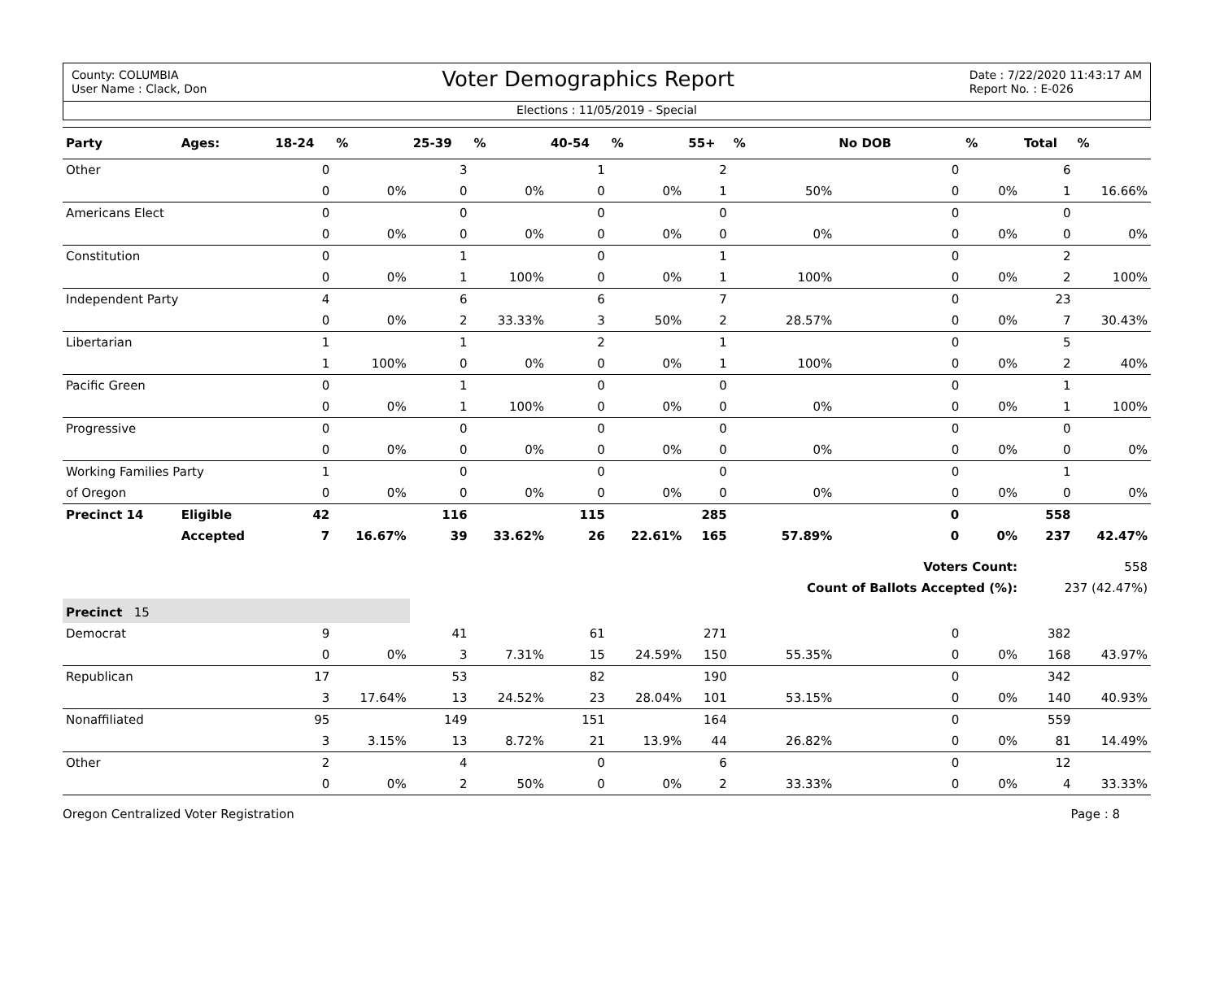County: COLUMBIA
User Name : Clack, Don
Voter Demographics Report
Date : 7/22/2020 11:43:17 AM
Report No. : E-026
Elections : 11/05/2019 - Special
| Party | Ages: | 18-24 | % | 25-39 | % | 40-54 | % | 55+ | % | No DOB | % | Total | % |
| --- | --- | --- | --- | --- | --- | --- | --- | --- | --- | --- | --- | --- | --- |
| Other | | 0 | | 3 | | 1 | | 2 | | 0 | | 6 | |
| | | 0 | 0% | 0 | 0% | 0 | 0% | 1 | 50% | 0 | 0% | 1 | 16.66% |
| Americans Elect | | 0 | | 0 | | 0 | | 0 | | 0 | | 0 | |
| | | 0 | 0% | 0 | 0% | 0 | 0% | 0 | 0% | 0 | 0% | 0 | 0% |
| Constitution | | 0 | | 1 | | 0 | | 1 | | 0 | | 2 | |
| | | 0 | 0% | 1 | 100% | 0 | 0% | 1 | 100% | 0 | 0% | 2 | 100% |
| Independent Party | | 4 | | 6 | | 6 | | 7 | | 0 | | 23 | |
| | | 0 | 0% | 2 | 33.33% | 3 | 50% | 2 | 28.57% | 0 | 0% | 7 | 30.43% |
| Libertarian | | 1 | | 1 | | 2 | | 1 | | 0 | | 5 | |
| | | 1 | 100% | 0 | 0% | 0 | 0% | 1 | 100% | 0 | 0% | 2 | 40% |
| Pacific Green | | 0 | | 1 | | 0 | | 0 | | 0 | | 1 | |
| | | 0 | 0% | 1 | 100% | 0 | 0% | 0 | 0% | 0 | 0% | 1 | 100% |
| Progressive | | 0 | | 0 | | 0 | | 0 | | 0 | | 0 | |
| | | 0 | 0% | 0 | 0% | 0 | 0% | 0 | 0% | 0 | 0% | 0 | 0% |
| Working Families Party | | 1 | | 0 | | 0 | | 0 | | 0 | | 1 | |
| of Oregon | | 0 | 0% | 0 | 0% | 0 | 0% | 0 | 0% | 0 | 0% | 0 | 0% |
| Precinct 14 | Eligible | 42 | | 116 | | 115 | | 285 | | 0 | | 558 | |
| | Accepted | 7 | 16.67% | 39 | 33.62% | 26 | 22.61% | 165 | 57.89% | 0 | 0% | 237 | 42.47% |
| | | | | | | | | | | Voters Count: | | 558 | |
| | | | | | | | | | Count of Ballots Accepted (%): | | | 237 (42.47%) | |
| Precinct 15 | | | | | | | | | | | | | |
| Democrat | | 9 | | 41 | | 61 | | 271 | | 0 | | 382 | |
| | | 0 | 0% | 3 | 7.31% | 15 | 24.59% | 150 | 55.35% | 0 | 0% | 168 | 43.97% |
| Republican | | 17 | | 53 | | 82 | | 190 | | 0 | | 342 | |
| | | 3 | 17.64% | 13 | 24.52% | 23 | 28.04% | 101 | 53.15% | 0 | 0% | 140 | 40.93% |
| Nonaffiliated | | 95 | | 149 | | 151 | | 164 | | 0 | | 559 | |
| | | 3 | 3.15% | 13 | 8.72% | 21 | 13.9% | 44 | 26.82% | 0 | 0% | 81 | 14.49% |
| Other | | 2 | | 4 | | 0 | | 6 | | 0 | | 12 | |
| | | 0 | 0% | 2 | 50% | 0 | 0% | 2 | 33.33% | 0 | 0% | 4 | 33.33% |
Oregon Centralized Voter Registration Page : 8